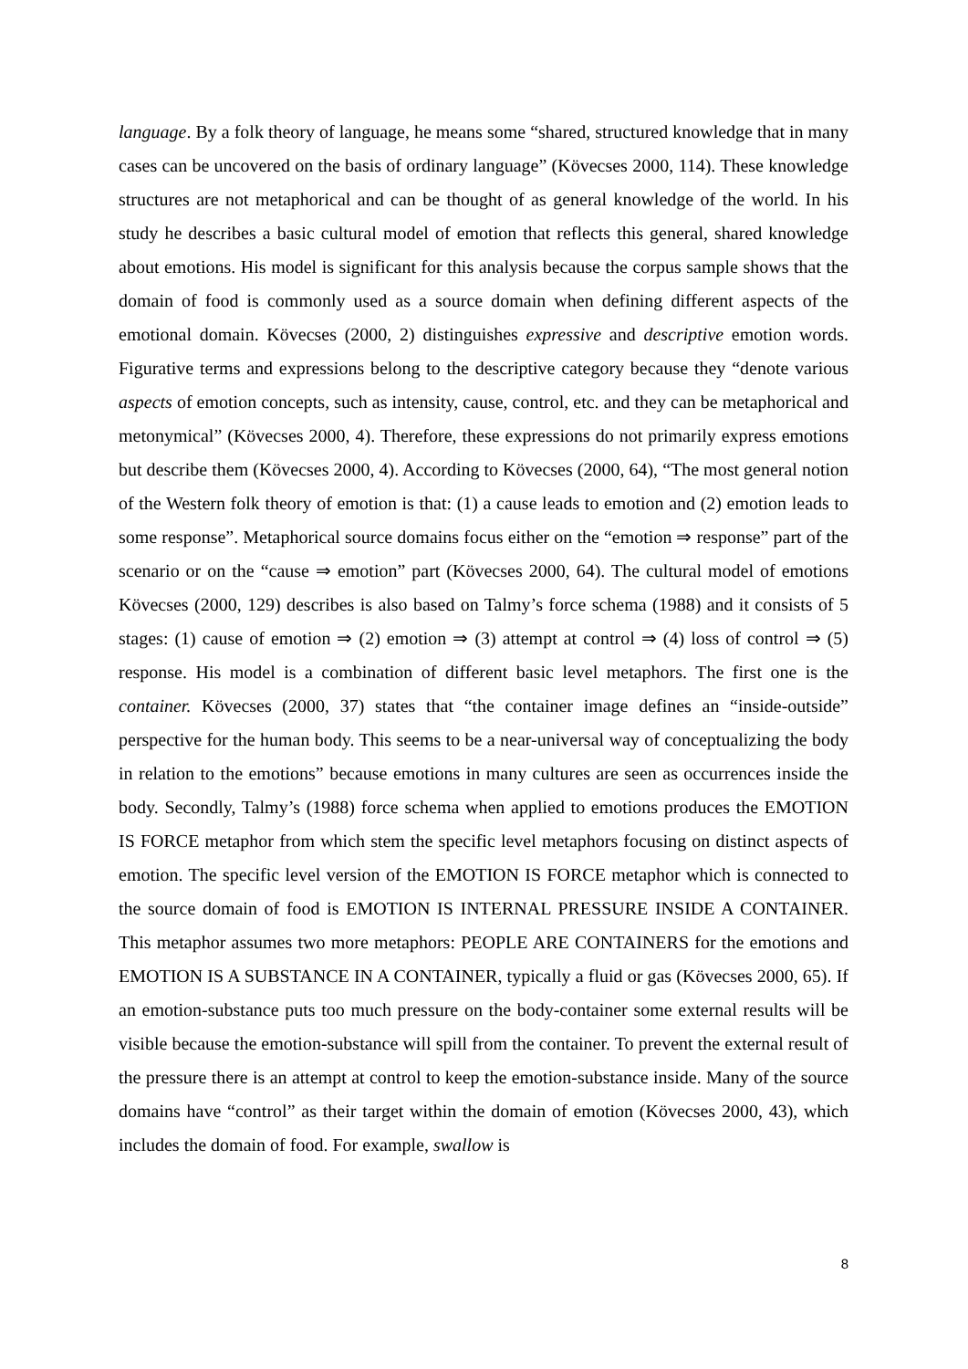language. By a folk theory of language, he means some “shared, structured knowledge that in many cases can be uncovered on the basis of ordinary language” (Kövecses 2000, 114). These knowledge structures are not metaphorical and can be thought of as general knowledge of the world. In his study he describes a basic cultural model of emotion that reflects this general, shared knowledge about emotions. His model is significant for this analysis because the corpus sample shows that the domain of food is commonly used as a source domain when defining different aspects of the emotional domain. Kövecses (2000, 2) distinguishes expressive and descriptive emotion words. Figurative terms and expressions belong to the descriptive category because they “denote various aspects of emotion concepts, such as intensity, cause, control, etc. and they can be metaphorical and metonymical” (Kövecses 2000, 4). Therefore, these expressions do not primarily express emotions but describe them (Kövecses 2000, 4). According to Kövecses (2000, 64), “The most general notion of the Western folk theory of emotion is that: (1) a cause leads to emotion and (2) emotion leads to some response”. Metaphorical source domains focus either on the “emotion ⇒ response” part of the scenario or on the “cause ⇒ emotion” part (Kövecses 2000, 64). The cultural model of emotions Kövecses (2000, 129) describes is also based on Talmy’s force schema (1988) and it consists of 5 stages: (1) cause of emotion ⇒ (2) emotion ⇒ (3) attempt at control ⇒ (4) loss of control ⇒ (5) response. His model is a combination of different basic level metaphors. The first one is the container. Kövecses (2000, 37) states that “the container image defines an “inside-outside” perspective for the human body. This seems to be a near-universal way of conceptualizing the body in relation to the emotions” because emotions in many cultures are seen as occurrences inside the body. Secondly, Talmy’s (1988) force schema when applied to emotions produces the EMOTION IS FORCE metaphor from which stem the specific level metaphors focusing on distinct aspects of emotion. The specific level version of the EMOTION IS FORCE metaphor which is connected to the source domain of food is EMOTION IS INTERNAL PRESSURE INSIDE A CONTAINER. This metaphor assumes two more metaphors: PEOPLE ARE CONTAINERS for the emotions and EMOTION IS A SUBSTANCE IN A CONTAINER, typically a fluid or gas (Kövecses 2000, 65). If an emotion-substance puts too much pressure on the body-container some external results will be visible because the emotion-substance will spill from the container. To prevent the external result of the pressure there is an attempt at control to keep the emotion-substance inside. Many of the source domains have “control” as their target within the domain of emotion (Kövecses 2000, 43), which includes the domain of food. For example, swallow is
8